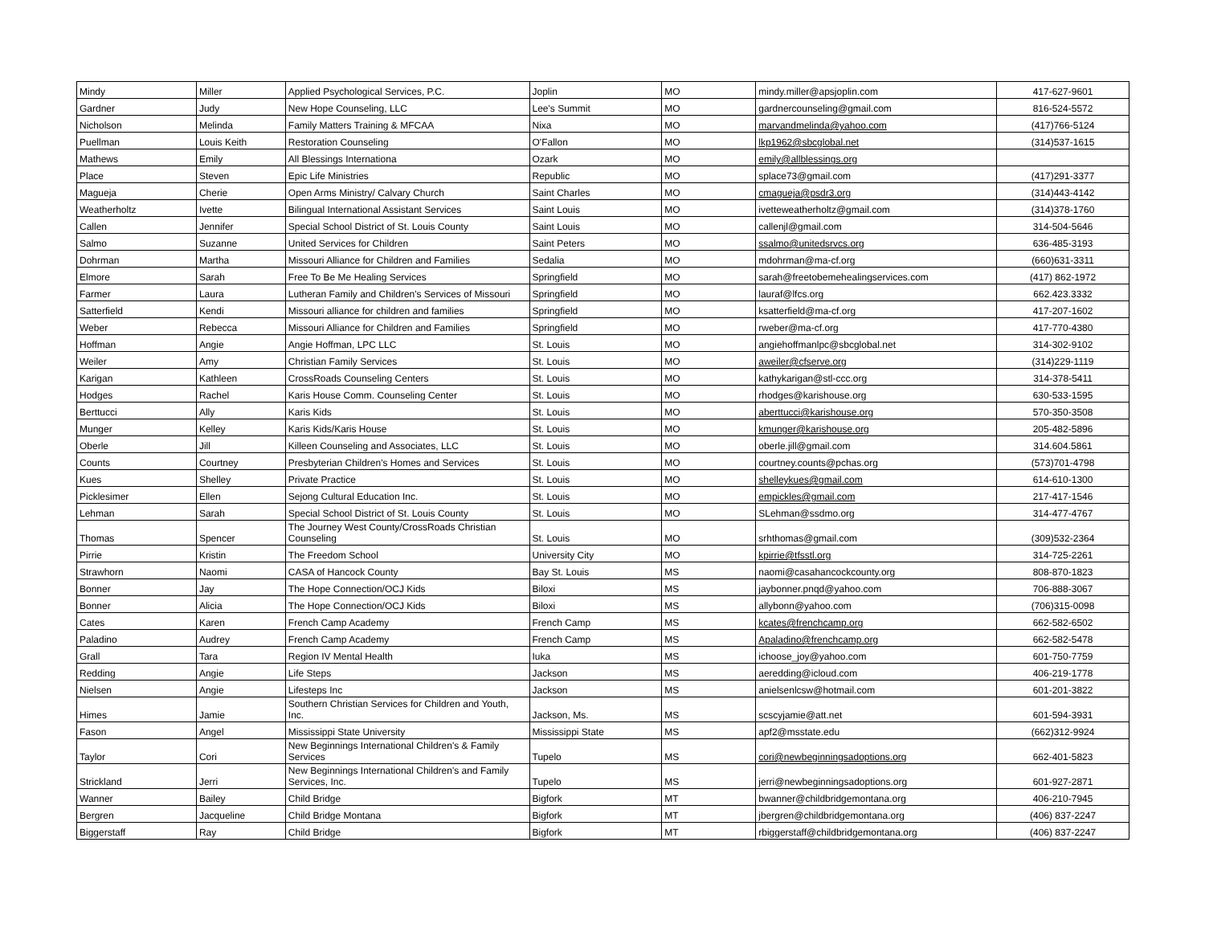| Mindy | Miller | Applied Psychological Services, P.C. | Joplin | MO | mindy.miller@apsjoplin.com | 417-627-9601 |
| Gardner | Judy | New Hope Counseling, LLC | Lee's Summit | MO | gardnercounseling@gmail.com | 816-524-5572 |
| Nicholson | Melinda | Family Matters Training & MFCAA | Nixa | MO | marvandmelinda@yahoo.com | (417)766-5124 |
| Puellman | Louis Keith | Restoration Counseling | O'Fallon | MO | lkp1962@sbcglobal.net | (314)537-1615 |
| Mathews | Emily | All Blessings Internationa | Ozark | MO | emily@allblessings.org | |
| Place | Steven | Epic Life Ministries | Republic | MO | splace73@gmail.com | (417)291-3377 |
| Magueja | Cherie | Open Arms Ministry/ Calvary Church | Saint Charles | MO | cmagueja@psdr3.org | (314)443-4142 |
| Weatherholtz | Ivette | Bilingual International Assistant Services | Saint Louis | MO | ivetteweatherholtz@gmail.com | (314)378-1760 |
| Callen | Jennifer | Special School District of St. Louis County | Saint Louis | MO | callenjl@gmail.com | 314-504-5646 |
| Salmo | Suzanne | United Services for Children | Saint Peters | MO | ssalmo@unitedsrvcs.org | 636-485-3193 |
| Dohrman | Martha | Missouri Alliance for Children and Families | Sedalia | MO | mdohrman@ma-cf.org | (660)631-3311 |
| Elmore | Sarah | Free To Be Me Healing Services | Springfield | MO | sarah@freetobemehealingservices.com | (417) 862-1972 |
| Farmer | Laura | Lutheran Family and Children's Services of Missouri | Springfield | MO | lauraf@lfcs.org | 662.423.3332 |
| Satterfield | Kendi | Missouri alliance for children and families | Springfield | MO | ksatterfield@ma-cf.org | 417-207-1602 |
| Weber | Rebecca | Missouri Alliance for Children and Families | Springfield | MO | rweber@ma-cf.org | 417-770-4380 |
| Hoffman | Angie | Angie Hoffman, LPC LLC | St. Louis | MO | angiehoffmanlpc@sbcglobal.net | 314-302-9102 |
| Weiler | Amy | Christian Family Services | St. Louis | MO | aweiler@cfserve.org | (314)229-1119 |
| Karigan | Kathleen | CrossRoads Counseling Centers | St. Louis | MO | kathykarigan@stl-ccc.org | 314-378-5411 |
| Hodges | Rachel | Karis House Comm. Counseling Center | St. Louis | MO | rhodges@karishouse.org | 630-533-1595 |
| Berttucci | Ally | Karis Kids | St. Louis | MO | aberttucci@karishouse.org | 570-350-3508 |
| Munger | Kelley | Karis Kids/Karis House | St. Louis | MO | kmunger@karishouse.org | 205-482-5896 |
| Oberle | Jill | Killeen Counseling and Associates, LLC | St. Louis | MO | oberle.jill@gmail.com | 314.604.5861 |
| Counts | Courtney | Presbyterian Children's Homes and Services | St. Louis | MO | courtney.counts@pchas.org | (573)701-4798 |
| Kues | Shelley | Private Practice | St. Louis | MO | shelleykues@gmail.com | 614-610-1300 |
| Picklesimer | Ellen | Sejong Cultural Education Inc. | St. Louis | MO | empickles@gmail.com | 217-417-1546 |
| Lehman | Sarah | Special School District of St. Louis County | St. Louis | MO | SLehman@ssdmo.org | 314-477-4767 |
| Thomas | Spencer | The Journey West County/CrossRoads Christian Counseling | St. Louis | MO | srhthomas@gmail.com | (309)532-2364 |
| Pirrie | Kristin | The Freedom School | University City | MO | kpirrie@tfsstl.org | 314-725-2261 |
| Strawhorn | Naomi | CASA of Hancock County | Bay St. Louis | MS | naomi@casahancockcounty.org | 808-870-1823 |
| Bonner | Jay | The Hope Connection/OCJ Kids | Biloxi | MS | jaybonner.pnqd@yahoo.com | 706-888-3067 |
| Bonner | Alicia | The Hope Connection/OCJ Kids | Biloxi | MS | allybonn@yahoo.com | (706)315-0098 |
| Cates | Karen | French Camp Academy | French Camp | MS | kcates@frenchcamp.org | 662-582-6502 |
| Paladino | Audrey | French Camp Academy | French Camp | MS | Apaladino@frenchcamp.org | 662-582-5478 |
| Grall | Tara | Region IV Mental Health | Iuka | MS | ichoose_joy@yahoo.com | 601-750-7759 |
| Redding | Angie | Life Steps | Jackson | MS | aeredding@icloud.com | 406-219-1778 |
| Nielsen | Angie | Lifesteps Inc | Jackson | MS | anielsenlcsw@hotmail.com | 601-201-3822 |
| Himes | Jamie | Southern Christian Services for Children and Youth, Inc. | Jackson, Ms. | MS | scscyjamie@att.net | 601-594-3931 |
| Fason | Angel | Mississippi State University | Mississippi State | MS | apf2@msstate.edu | (662)312-9924 |
| Taylor | Cori | New Beginnings International Children's & Family Services | Tupelo | MS | cori@newbeginningsadoptions.org | 662-401-5823 |
| Strickland | Jerri | New Beginnings International Children's and Family Services, Inc. | Tupelo | MS | jerri@newbeginningsadoptions.org | 601-927-2871 |
| Wanner | Bailey | Child Bridge | Bigfork | MT | bwanner@childbridgemontana.org | 406-210-7945 |
| Bergren | Jacqueline | Child Bridge Montana | Bigfork | MT | jbergren@childbridgemontana.org | (406) 837-2247 |
| Biggerstaff | Ray | Child Bridge | Bigfork | MT | rbiggerstaff@childbridgemontana.org | (406) 837-2247 |